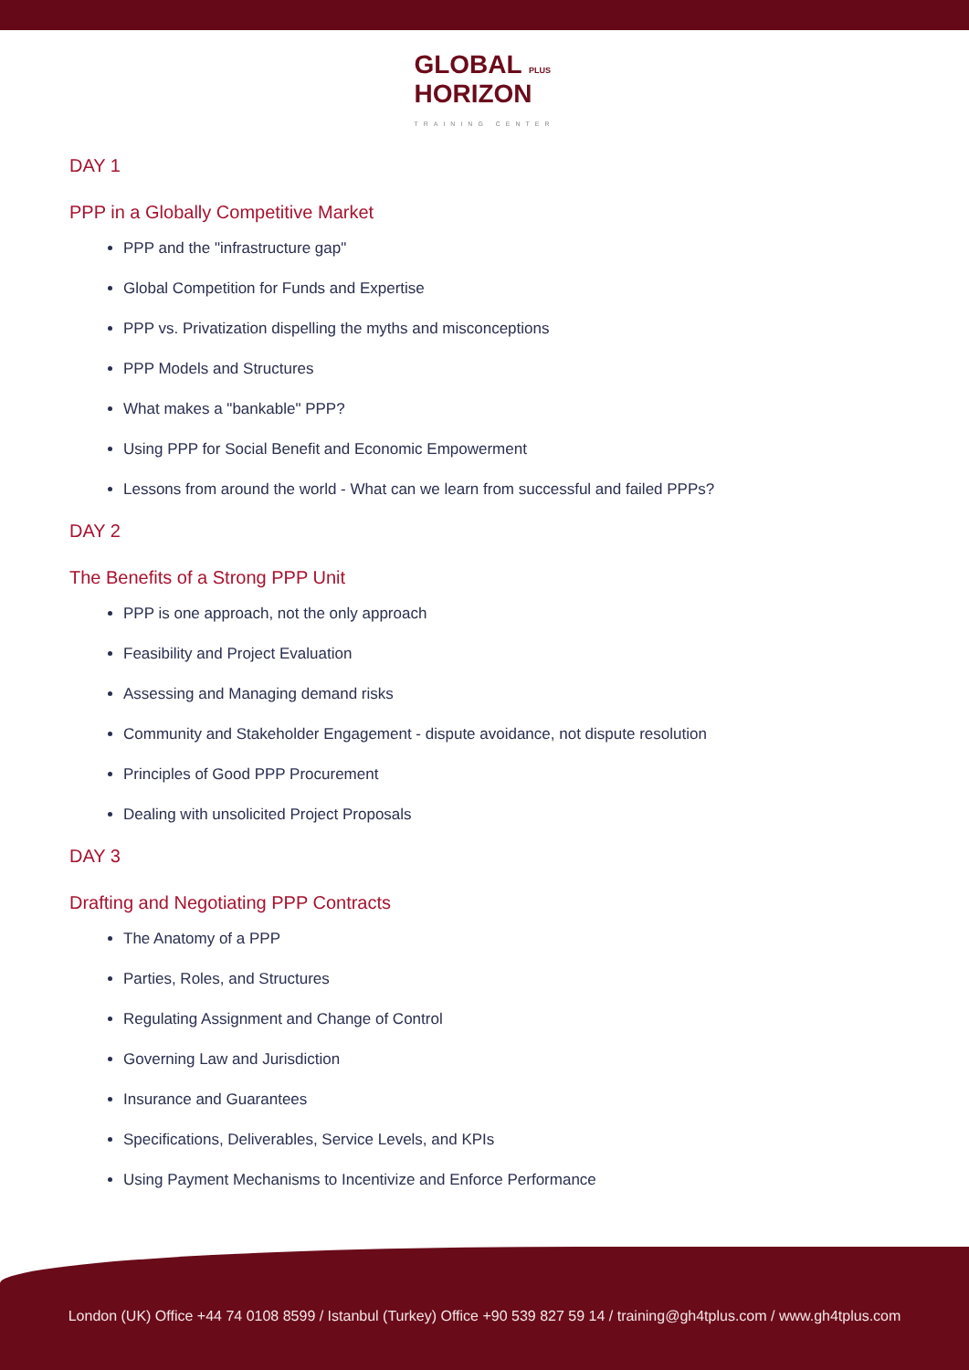GLOBAL PLUS
HORIZON
TRAINING CENTER
DAY 1
PPP in a Globally Competitive Market
PPP and the "infrastructure gap"
Global Competition for Funds and Expertise
PPP vs. Privatization dispelling the myths and misconceptions
PPP Models and Structures
What makes a "bankable" PPP?
Using PPP for Social Benefit and Economic Empowerment
Lessons from around the world - What can we learn from successful and failed PPPs?
DAY 2
The Benefits of a Strong PPP Unit
PPP is one approach, not the only approach
Feasibility and Project Evaluation
Assessing and Managing demand risks
Community and Stakeholder Engagement - dispute avoidance, not dispute resolution
Principles of Good PPP Procurement
Dealing with unsolicited Project Proposals
DAY 3
Drafting and Negotiating PPP Contracts
The Anatomy of a PPP
Parties, Roles, and Structures
Regulating Assignment and Change of Control
Governing Law and Jurisdiction
Insurance and Guarantees
Specifications, Deliverables, Service Levels, and KPIs
Using Payment Mechanisms to Incentivize and Enforce Performance
London (UK) Office +44 74 0108 8599 / Istanbul (Turkey) Office +90 539 827 59 14 / training@gh4tplus.com / www.gh4tplus.com